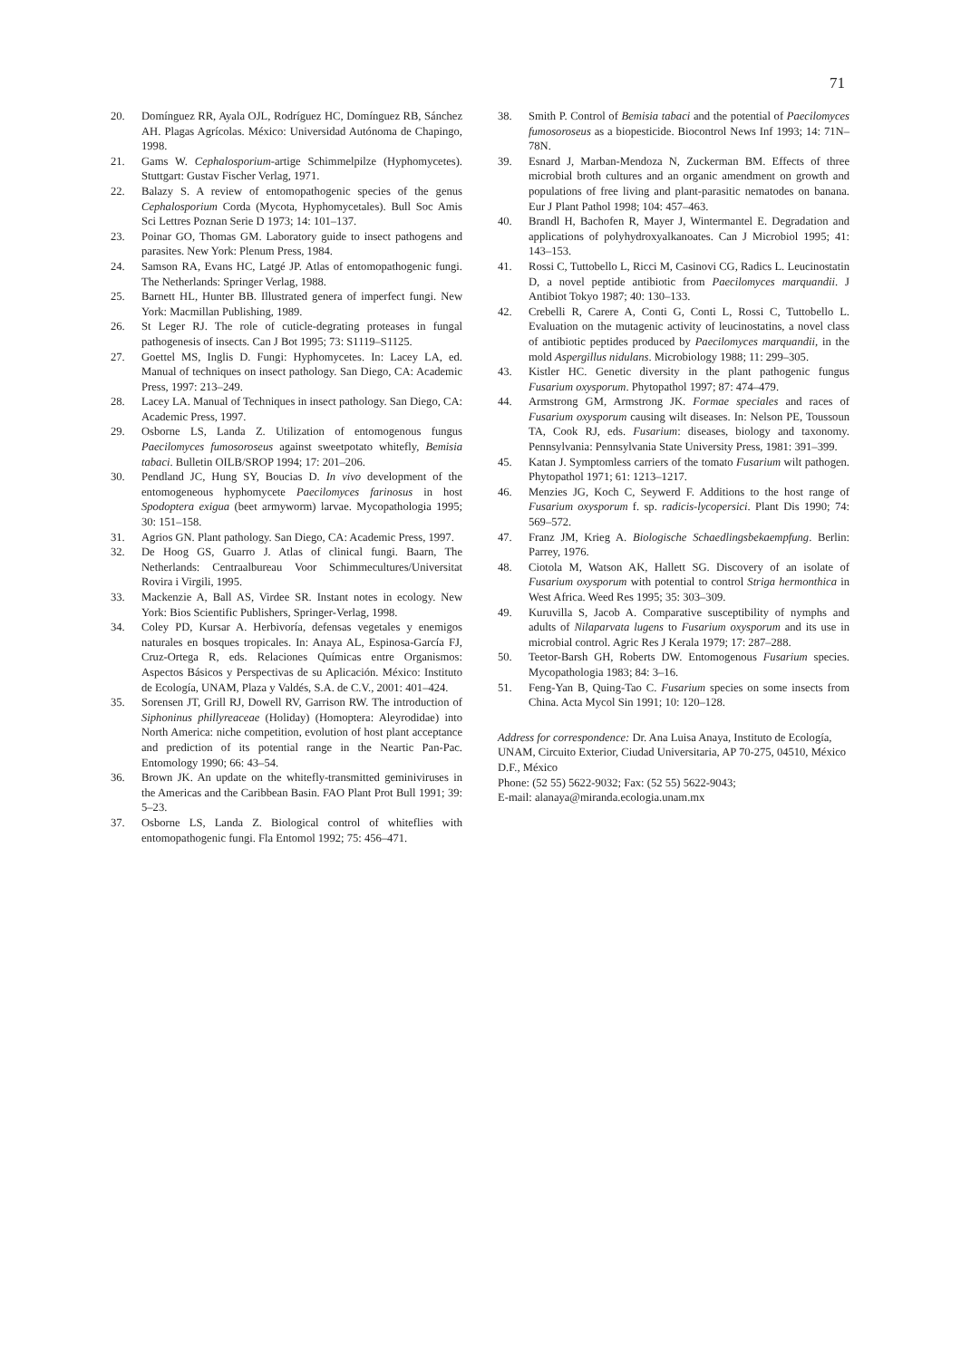71
20. Domínguez RR, Ayala OJL, Rodríguez HC, Domínguez RB, Sánchez AH. Plagas Agrícolas. México: Universidad Autónoma de Chapingo, 1998.
21. Gams W. Cephalosporium-artige Schimmelpilze (Hyphomycetes). Stuttgart: Gustav Fischer Verlag, 1971.
22. Balazy S. A review of entomopathogenic species of the genus Cephalosporium Corda (Mycota, Hyphomycetales). Bull Soc Amis Sci Lettres Poznan Serie D 1973; 14: 101–137.
23. Poinar GO, Thomas GM. Laboratory guide to insect pathogens and parasites. New York: Plenum Press, 1984.
24. Samson RA, Evans HC, Latgé JP. Atlas of entomopathogenic fungi. The Netherlands: Springer Verlag, 1988.
25. Barnett HL, Hunter BB. Illustrated genera of imperfect fungi. New York: Macmillan Publishing, 1989.
26. St Leger RJ. The role of cuticle-degrating proteases in fungal pathogenesis of insects. Can J Bot 1995; 73: S1119–S1125.
27. Goettel MS, Inglis D. Fungi: Hyphomycetes. In: Lacey LA, ed. Manual of techniques on insect pathology. San Diego, CA: Academic Press, 1997: 213–249.
28. Lacey LA. Manual of Techniques in insect pathology. San Diego, CA: Academic Press, 1997.
29. Osborne LS, Landa Z. Utilization of entomogenous fungus Paecilomyces fumosoroseus against sweetpotato whitefly, Bemisia tabaci. Bulletin OILB/SROP 1994; 17: 201–206.
30. Pendland JC, Hung SY, Boucias D. In vivo development of the entomogeneous hyphomycete Paecilomyces farinosus in host Spodoptera exigua (beet armyworm) larvae. Mycopathologia 1995; 30: 151–158.
31. Agrios GN. Plant pathology. San Diego, CA: Academic Press, 1997.
32. De Hoog GS, Guarro J. Atlas of clinical fungi. Baarn, The Netherlands: Centraalbureau Voor Schimmecultures/Universitat Rovira i Virgili, 1995.
33. Mackenzie A, Ball AS, Virdee SR. Instant notes in ecology. New York: Bios Scientific Publishers, Springer-Verlag, 1998.
34. Coley PD, Kursar A. Herbivoría, defensas vegetales y enemigos naturales en bosques tropicales. In: Anaya AL, Espinosa-García FJ, Cruz-Ortega R, eds. Relaciones Químicas entre Organismos: Aspectos Básicos y Perspectivas de su Aplicación. México: Instituto de Ecología, UNAM, Plaza y Valdés, S.A. de C.V., 2001: 401–424.
35. Sorensen JT, Grill RJ, Dowell RV, Garrison RW. The introduction of Siphoninus phillyreaceae (Holiday) (Homoptera: Aleyrodidae) into North America: niche competition, evolution of host plant acceptance and prediction of its potential range in the Neartic Pan-Pac. Entomology 1990; 66: 43–54.
36. Brown JK. An update on the whitefly-transmitted geminiviruses in the Americas and the Caribbean Basin. FAO Plant Prot Bull 1991; 39: 5–23.
37. Osborne LS, Landa Z. Biological control of whiteflies with entomopathogenic fungi. Fla Entomol 1992; 75: 456–471.
38. Smith P. Control of Bemisia tabaci and the potential of Paecilomyces fumosoroseus as a biopesticide. Biocontrol News Inf 1993; 14: 71N–78N.
39. Esnard J, Marban-Mendoza N, Zuckerman BM. Effects of three microbial broth cultures and an organic amendment on growth and populations of free living and plant-parasitic nematodes on banana. Eur J Plant Pathol 1998; 104: 457–463.
40. Brandl H, Bachofen R, Mayer J, Wintermantel E. Degradation and applications of polyhydroxyalkanoates. Can J Microbiol 1995; 41: 143–153.
41. Rossi C, Tuttobello L, Ricci M, Casinovi CG, Radics L. Leucinostatin D, a novel peptide antibiotic from Paecilomyces marquandii. J Antibiot Tokyo 1987; 40: 130–133.
42. Crebelli R, Carere A, Conti G, Conti L, Rossi C, Tuttobello L. Evaluation on the mutagenic activity of leucinostatins, a novel class of antibiotic peptides produced by Paecilomyces marquandii, in the mold Aspergillus nidulans. Microbiology 1988; 11: 299–305.
43. Kistler HC. Genetic diversity in the plant pathogenic fungus Fusarium oxysporum. Phytopathol 1997; 87: 474–479.
44. Armstrong GM, Armstrong JK. Formae speciales and races of Fusarium oxysporum causing wilt diseases. In: Nelson PE, Toussoun TA, Cook RJ, eds. Fusarium: diseases, biology and taxonomy. Pennsylvania: Pennsylvania State University Press, 1981: 391–399.
45. Katan J. Symptomless carriers of the tomato Fusarium wilt pathogen. Phytopathol 1971; 61: 1213–1217.
46. Menzies JG, Koch C, Seywerd F. Additions to the host range of Fusarium oxysporum f. sp. radicis-lycopersici. Plant Dis 1990; 74: 569–572.
47. Franz JM, Krieg A. Biologische Schaedlingsbekaempfung. Berlin: Parrey, 1976.
48. Ciotola M, Watson AK, Hallett SG. Discovery of an isolate of Fusarium oxysporum with potential to control Striga hermonthica in West Africa. Weed Res 1995; 35: 303–309.
49. Kuruvilla S, Jacob A. Comparative susceptibility of nymphs and adults of Nilaparvata lugens to Fusarium oxysporum and its use in microbial control. Agric Res J Kerala 1979; 17: 287–288.
50. Teetor-Barsh GH, Roberts DW. Entomogenous Fusarium species. Mycopathologia 1983; 84: 3–16.
51. Feng-Yan B, Quing-Tao C. Fusarium species on some insects from China. Acta Mycol Sin 1991; 10: 120–128.
Address for correspondence: Dr. Ana Luisa Anaya, Instituto de Ecología, UNAM, Circuito Exterior, Ciudad Universitaria, AP 70-275, 04510, México D.F., México
Phone: (52 55) 5622-9032; Fax: (52 55) 5622-9043;
E-mail: alanaya@miranda.ecologia.unam.mx